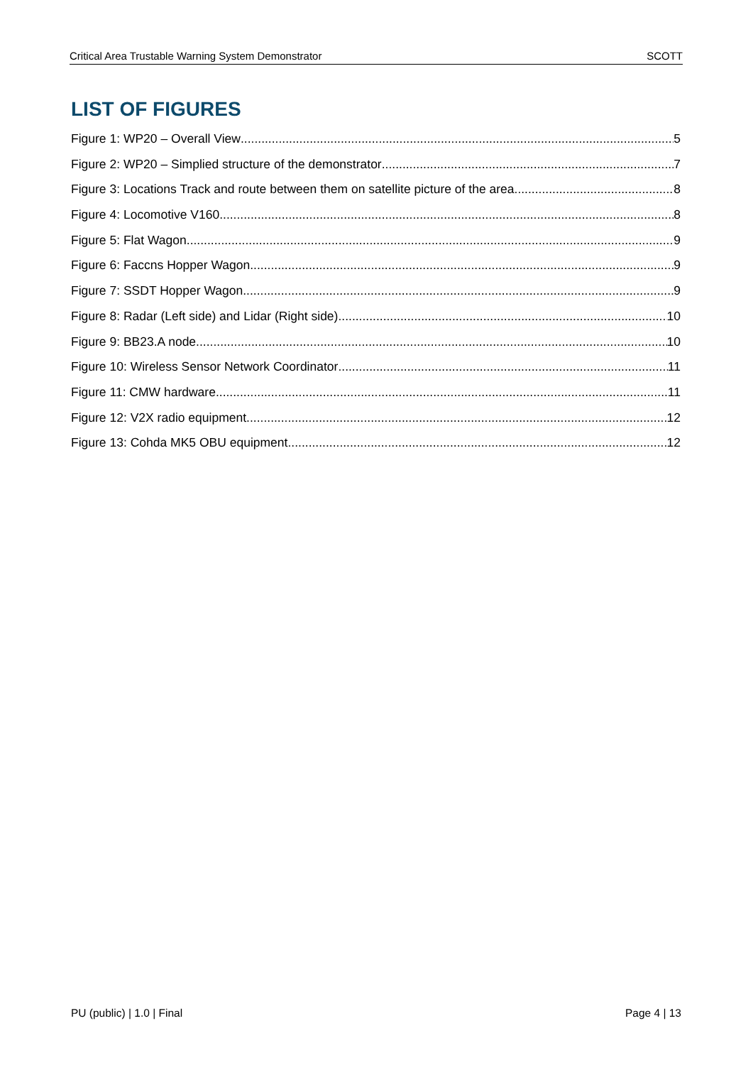Critical Area Trustable Warning System Demonstrator SCOTT
LIST OF FIGURES
Figure 1: WP20 – Overall View 5
Figure 2: WP20 – Simplied structure of the demonstrator 7
Figure 3: Locations Track and route between them on satellite picture of the area 8
Figure 4: Locomotive V160 8
Figure 5: Flat Wagon 9
Figure 6: Faccns Hopper Wagon 9
Figure 7: SSDT Hopper Wagon 9
Figure 8: Radar (Left side) and Lidar (Right side) 10
Figure 9: BB23.A node 10
Figure 10: Wireless Sensor Network Coordinator 11
Figure 11: CMW hardware 11
Figure 12: V2X radio equipment 12
Figure 13: Cohda MK5 OBU equipment 12
PU (public) | 1.0 | Final Page 4 | 13